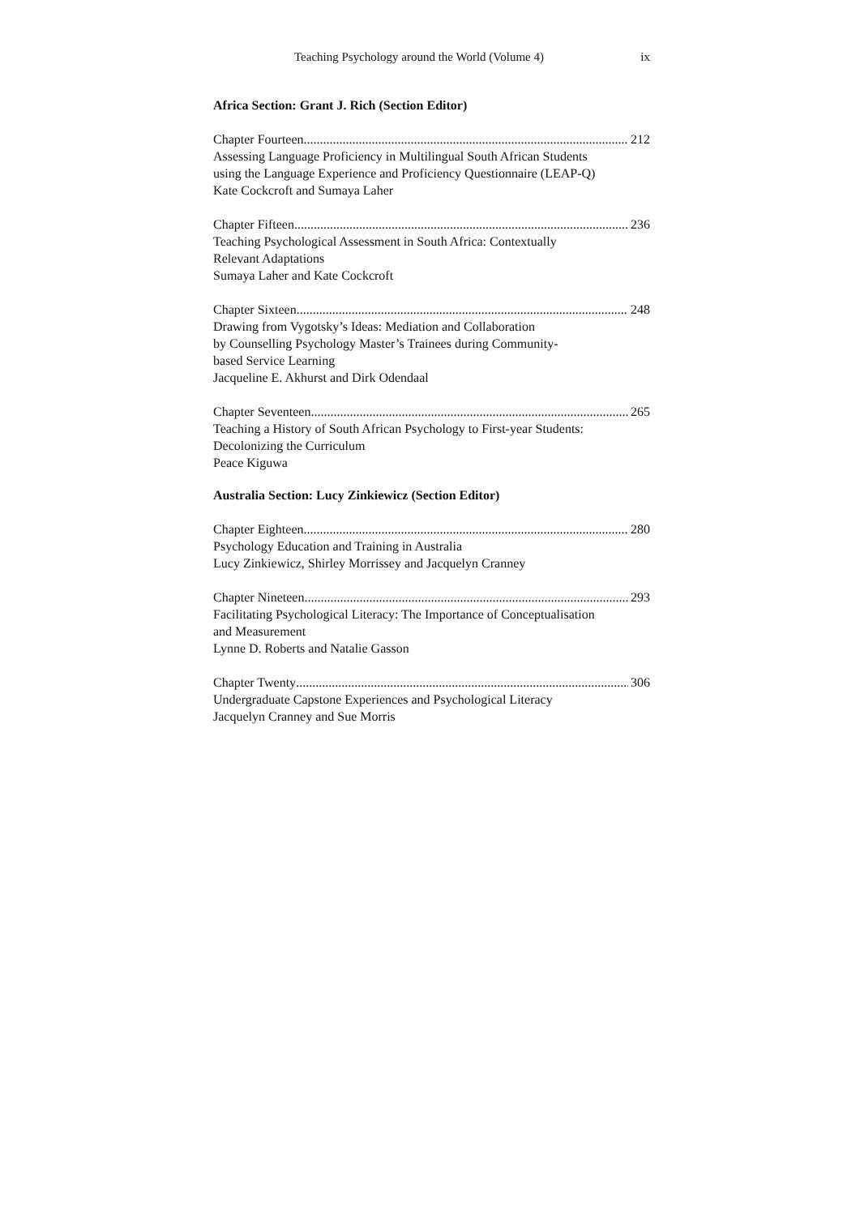Teaching Psychology around the World (Volume 4) ix
Africa Section: Grant J. Rich (Section Editor)
Chapter Fourteen 212
Assessing Language Proficiency in Multilingual South African Students
using the Language Experience and Proficiency Questionnaire (LEAP-Q)
Kate Cockcroft and Sumaya Laher
Chapter Fifteen 236
Teaching Psychological Assessment in South Africa: Contextually
Relevant Adaptations
Sumaya Laher and Kate Cockcroft
Chapter Sixteen 248
Drawing from Vygotsky’s Ideas: Mediation and Collaboration
by Counselling Psychology Master’s Trainees during Community-
based Service Learning
Jacqueline E. Akhurst and Dirk Odendaal
Chapter Seventeen 265
Teaching a History of South African Psychology to First-year Students:
Decolonizing the Curriculum
Peace Kiguwa
Australia Section: Lucy Zinkiewicz (Section Editor)
Chapter Eighteen 280
Psychology Education and Training in Australia
Lucy Zinkiewicz, Shirley Morrissey and Jacquelyn Cranney
Chapter Nineteen 293
Facilitating Psychological Literacy: The Importance of Conceptualisation
and Measurement
Lynne D. Roberts and Natalie Gasson
Chapter Twenty 306
Undergraduate Capstone Experiences and Psychological Literacy
Jacquelyn Cranney and Sue Morris